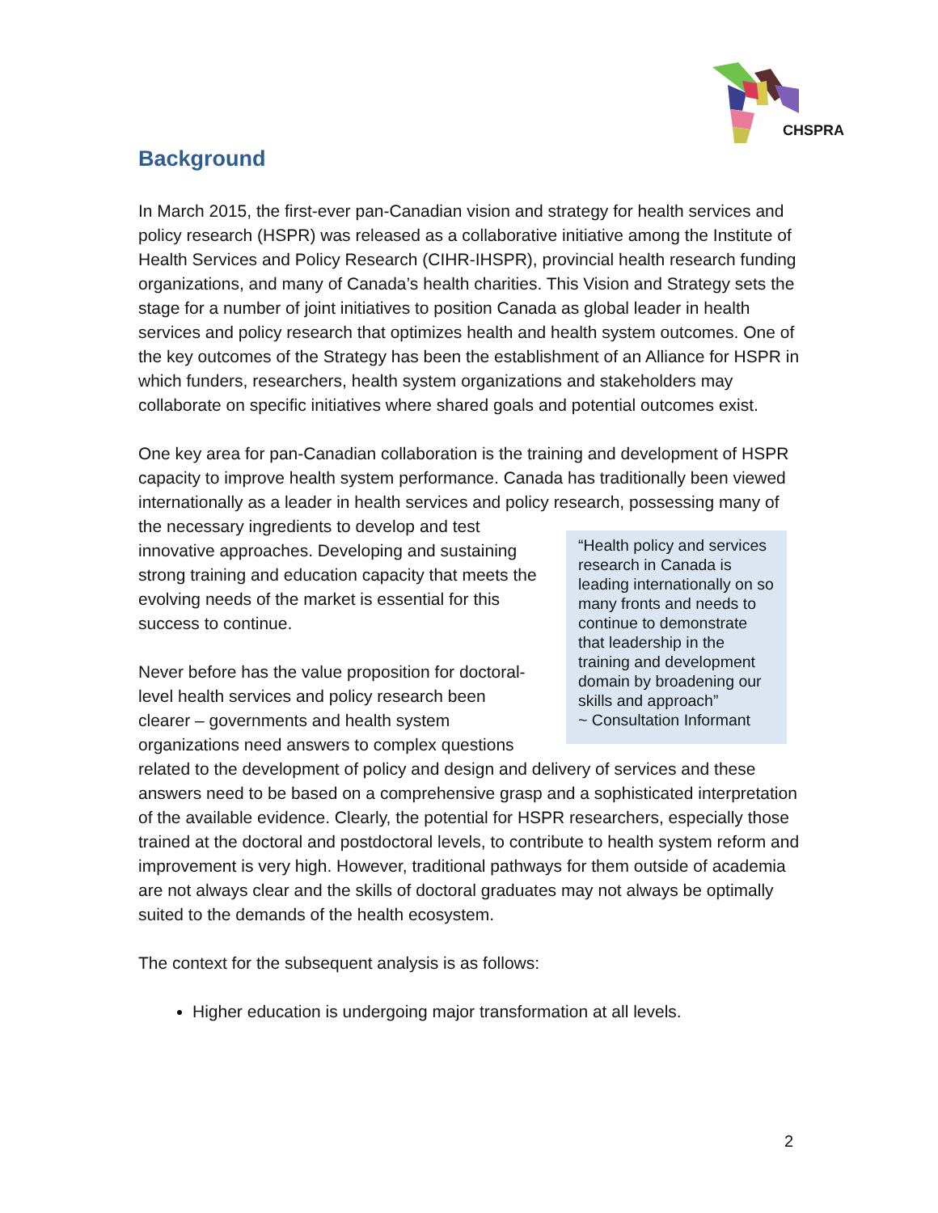CHSPRA
Background
In March 2015, the first-ever pan-Canadian vision and strategy for health services and policy research (HSPR) was released as a collaborative initiative among the Institute of Health Services and Policy Research (CIHR-IHSPR), provincial health research funding organizations, and many of Canada’s health charities. This Vision and Strategy sets the stage for a number of joint initiatives to position Canada as global leader in health services and policy research that optimizes health and health system outcomes. One of the key outcomes of the Strategy has been the establishment of an Alliance for HSPR in which funders, researchers, health system organizations and stakeholders may collaborate on specific initiatives where shared goals and potential outcomes exist.
One key area for pan-Canadian collaboration is the training and development of HSPR capacity to improve health system performance. Canada has traditionally been viewed internationally as a leader in health services and policy research, “Health policy and services research in Canada is leading internationally on so many fronts and needs to continue to demonstrate that leadership in the training and development domain by broadening our skills and approach”
~ Consultation Informant possessing many of the necessary ingredients to develop and test innovative approaches. Developing and sustaining strong training and education capacity that meets the evolving needs of the market is essential for this success to continue.
Never before has the value proposition for doctoral-level health services and policy research been clearer – governments and health system organizations need answers to complex questions related to the development of policy and design and delivery of services and these answers need to be based on a comprehensive grasp and a sophisticated interpretation of the available evidence. Clearly, the potential for HSPR researchers, especially those trained at the doctoral and postdoctoral levels, to contribute to health system reform and improvement is very high. However, traditional pathways for them outside of academia are not always clear and the skills of doctoral graduates may not always be optimally suited to the demands of the health ecosystem.
The context for the subsequent analysis is as follows:
Higher education is undergoing major transformation at all levels.
2